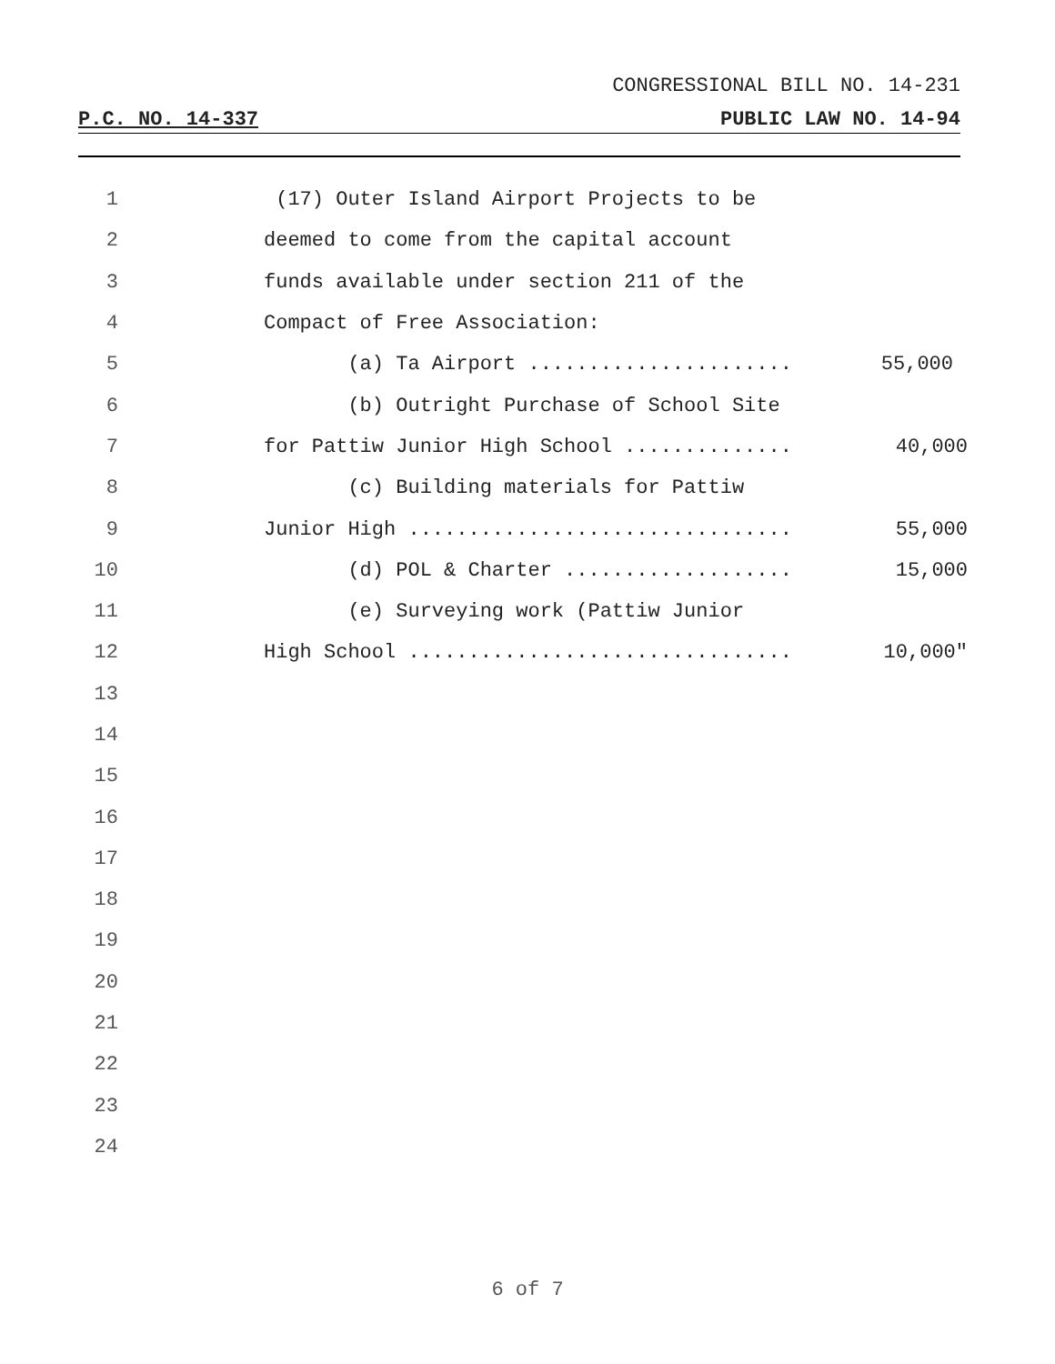CONGRESSIONAL BILL NO. 14-231
P.C. NO. 14-337 PUBLIC LAW NO. 14-94
1 (17) Outer Island Airport Projects to be
2 deemed to come from the capital account
3 funds available under section 211 of the
4 Compact of Free Association:
5 (a) Ta Airport ...................... 55,000
6 (b) Outright Purchase of School Site
7 for Pattiw Junior High School .............. 40,000
8 (c) Building materials for Pattiw
9 Junior High ................................ 55,000
10 (d) POL & Charter ................... 15,000
11 (e) Surveying work (Pattiw Junior
12 High School ................................ 10,000"
13
14
15
16
17
18
19
20
21
22
23
24
6 of 7